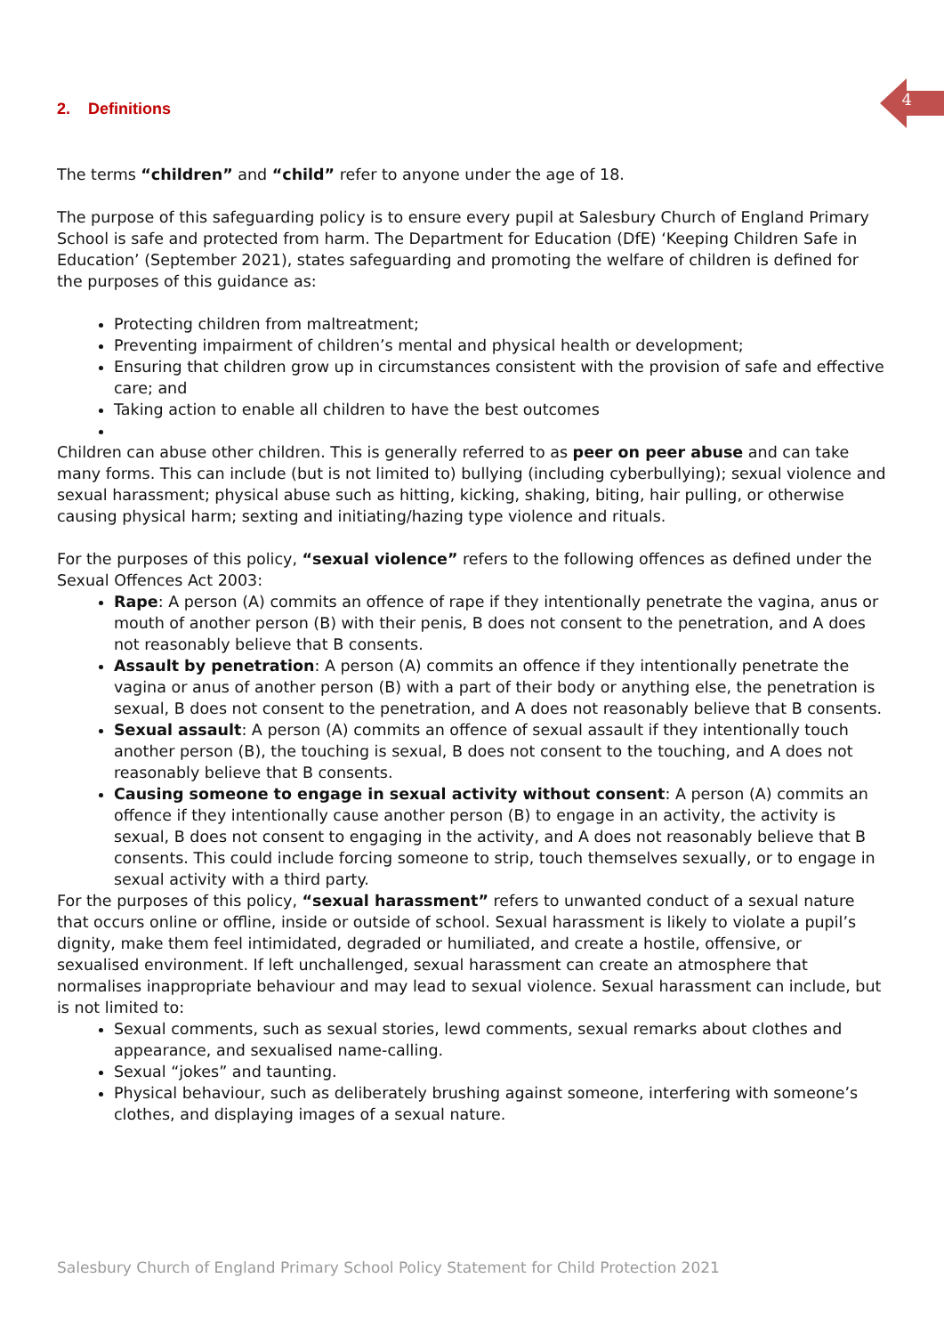4
2. Definitions
The terms “children” and “child” refer to anyone under the age of 18.
The purpose of this safeguarding policy is to ensure every pupil at Salesbury Church of England Primary School is safe and protected from harm. The Department for Education (DfE) ‘Keeping Children Safe in Education’ (September 2021), states safeguarding and promoting the welfare of children is defined for the purposes of this guidance as:
Protecting children from maltreatment;
Preventing impairment of children’s mental and physical health or development;
Ensuring that children grow up in circumstances consistent with the provision of safe and effective care; and
Taking action to enable all children to have the best outcomes
Children can abuse other children. This is generally referred to as peer on peer abuse and can take many forms. This can include (but is not limited to) bullying (including cyberbullying); sexual violence and sexual harassment; physical abuse such as hitting, kicking, shaking, biting, hair pulling, or otherwise causing physical harm; sexting and initiating/hazing type violence and rituals.
For the purposes of this policy, “sexual violence” refers to the following offences as defined under the Sexual Offences Act 2003:
Rape: A person (A) commits an offence of rape if they intentionally penetrate the vagina, anus or mouth of another person (B) with their penis, B does not consent to the penetration, and A does not reasonably believe that B consents.
Assault by penetration: A person (A) commits an offence if they intentionally penetrate the vagina or anus of another person (B) with a part of their body or anything else, the penetration is sexual, B does not consent to the penetration, and A does not reasonably believe that B consents.
Sexual assault: A person (A) commits an offence of sexual assault if they intentionally touch another person (B), the touching is sexual, B does not consent to the touching, and A does not reasonably believe that B consents.
Causing someone to engage in sexual activity without consent: A person (A) commits an offence if they intentionally cause another person (B) to engage in an activity, the activity is sexual, B does not consent to engaging in the activity, and A does not reasonably believe that B consents. This could include forcing someone to strip, touch themselves sexually, or to engage in sexual activity with a third party.
For the purposes of this policy, “sexual harassment” refers to unwanted conduct of a sexual nature that occurs online or offline, inside or outside of school. Sexual harassment is likely to violate a pupil’s dignity, make them feel intimidated, degraded or humiliated, and create a hostile, offensive, or sexualised environment. If left unchallenged, sexual harassment can create an atmosphere that normalises inappropriate behaviour and may lead to sexual violence. Sexual harassment can include, but is not limited to:
Sexual comments, such as sexual stories, lewd comments, sexual remarks about clothes and appearance, and sexualised name-calling.
Sexual “jokes” and taunting.
Physical behaviour, such as deliberately brushing against someone, interfering with someone’s clothes, and displaying images of a sexual nature.
Salesbury Church of England Primary School Policy Statement for Child Protection 2021